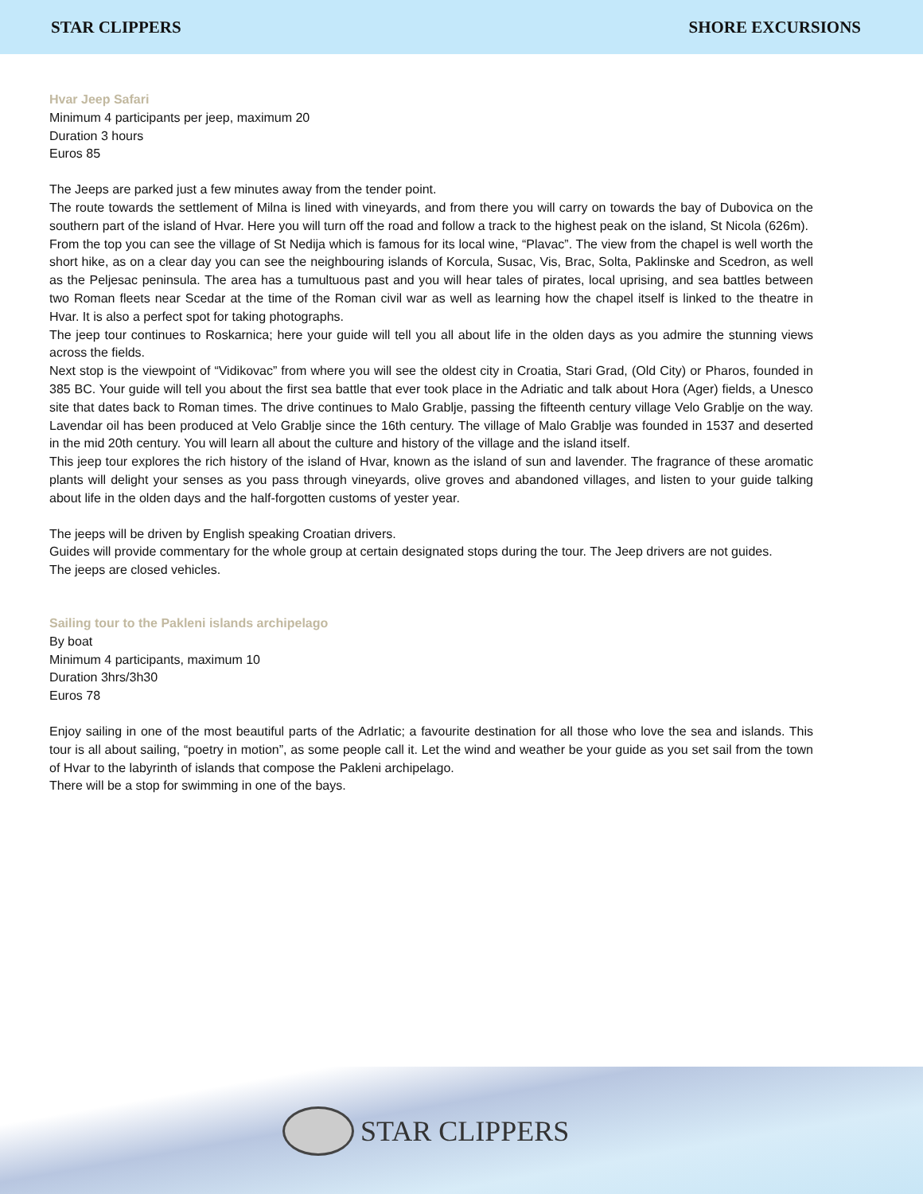STAR CLIPPERS SHORE EXCURSIONS
Hvar Jeep Safari
Minimum 4 participants per jeep, maximum 20
Duration 3 hours
Euros 85
The Jeeps are parked just a few minutes away from the tender point.
The route towards the settlement of Milna is lined with vineyards, and from there you will carry on towards the bay of Dubovica on the southern part of the island of Hvar. Here you will turn off the road and follow a track to the highest peak on the island, St Nicola (626m).
From the top you can see the village of St Nedija which is famous for its local wine, “Plavac”. The view from the chapel is well worth the short hike, as on a clear day you can see the neighbouring islands of Korcula, Susac, Vis, Brac, Solta, Paklinske and Scedron, as well as the Peljesac peninsula. The area has a tumultuous past and you will hear tales of pirates, local uprising, and sea battles between two Roman fleets near Scedar at the time of the Roman civil war as well as learning how the chapel itself is linked to the theatre in Hvar. It is also a perfect spot for taking photographs.
The jeep tour continues to Roskarnica; here your guide will tell you all about life in the olden days as you admire the stunning views across the fields.
Next stop is the viewpoint of “Vidikovac” from where you will see the oldest city in Croatia, Stari Grad, (Old City) or Pharos, founded in 385 BC. Your guide will tell you about the first sea battle that ever took place in the Adriatic and talk about Hora (Ager) fields, a Unesco site that dates back to Roman times. The drive continues to Malo Grablje, passing the fifteenth century village Velo Grablje on the way. Lavendar oil has been produced at Velo Grablje since the 16th century. The village of Malo Grablje was founded in 1537 and deserted in the mid 20th century. You will learn all about the culture and history of the village and the island itself.
This jeep tour explores the rich history of the island of Hvar, known as the island of sun and lavender. The fragrance of these aromatic plants will delight your senses as you pass through vineyards, olive groves and abandoned villages, and listen to your guide talking about life in the olden days and the half-forgotten customs of yester year.
The jeeps will be driven by English speaking Croatian drivers.
Guides will provide commentary for the whole group at certain designated stops during the tour. The Jeep drivers are not guides.
The jeeps are closed vehicles.
Sailing tour to the Pakleni islands archipelago
By boat
Minimum 4 participants, maximum 10
Duration 3hrs/3h30
Euros 78
Enjoy sailing in one of the most beautiful parts of the AdrIatic; a favourite destination for all those who love the sea and islands. This tour is all about sailing, “poetry in motion”, as some people call it. Let the wind and weather be your guide as you set sail from the town of Hvar to the labyrinth of islands that compose the Pakleni archipelago.
There will be a stop for swimming in one of the bays.
STAR CLIPPERS